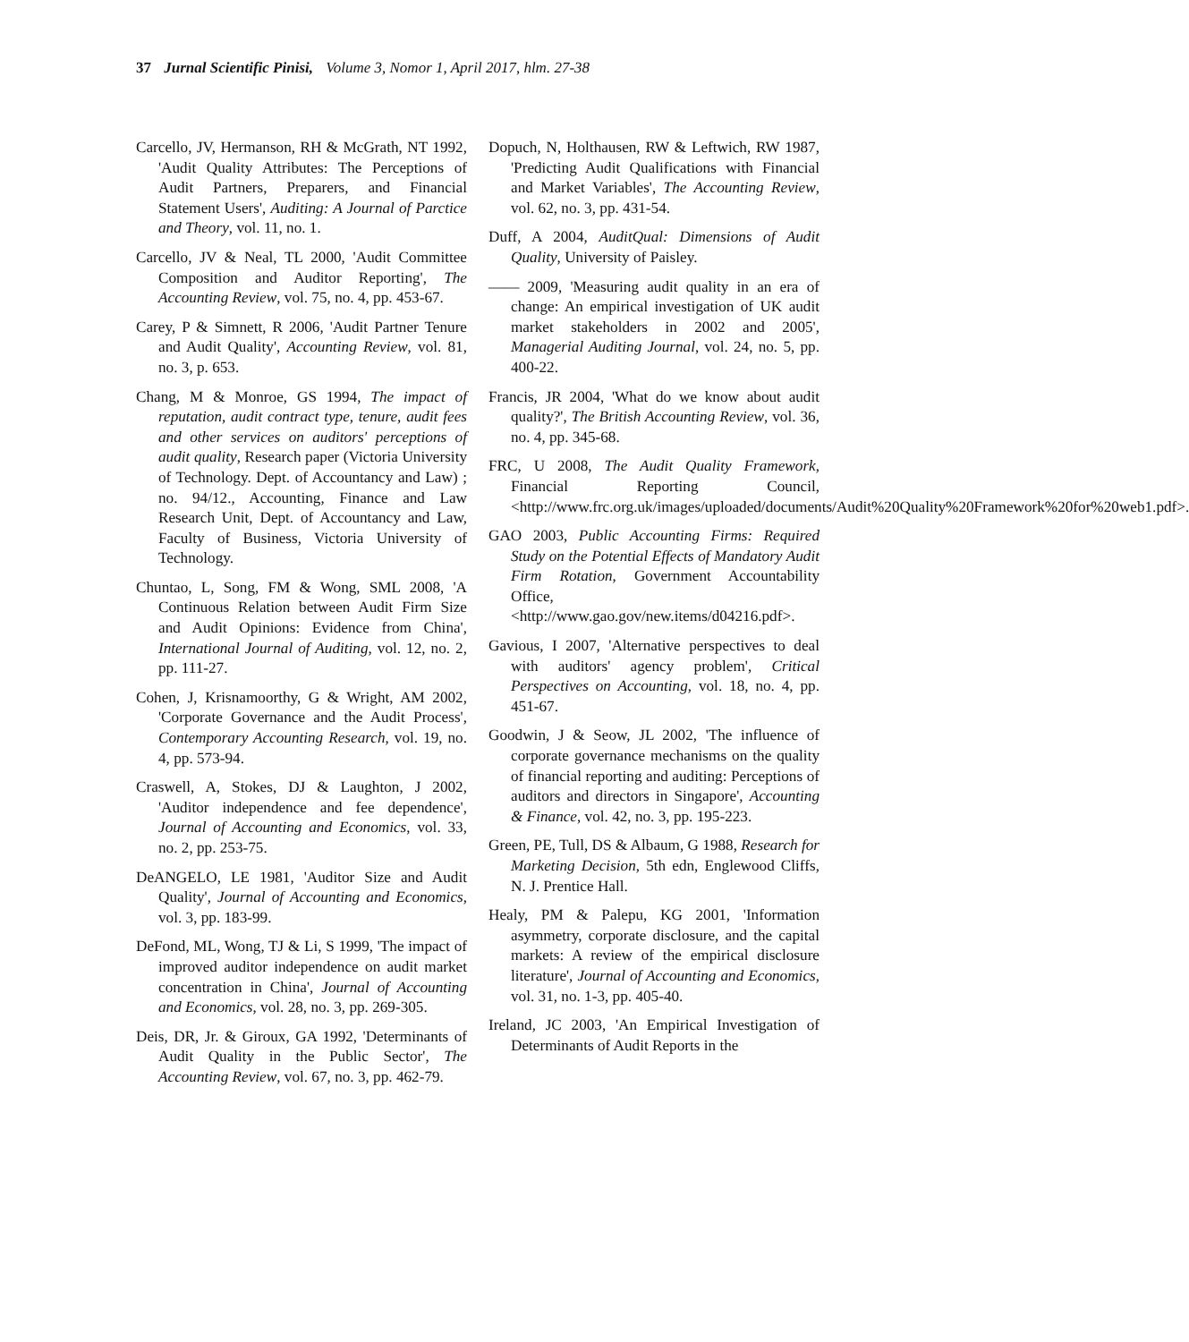37 Jurnal Scientific Pinisi, Volume 3, Nomor 1, April 2017, hlm. 27-38
Carcello, JV, Hermanson, RH & McGrath, NT 1992, 'Audit Quality Attributes: The Perceptions of Audit Partners, Preparers, and Financial Statement Users', Auditing: A Journal of Parctice and Theory, vol. 11, no. 1.
Carcello, JV & Neal, TL 2000, 'Audit Committee Composition and Auditor Reporting', The Accounting Review, vol. 75, no. 4, pp. 453-67.
Carey, P & Simnett, R 2006, 'Audit Partner Tenure and Audit Quality', Accounting Review, vol. 81, no. 3, p. 653.
Chang, M & Monroe, GS 1994, The impact of reputation, audit contract type, tenure, audit fees and other services on auditors' perceptions of audit quality, Research paper (Victoria University of Technology. Dept. of Accountancy and Law) ; no. 94/12., Accounting, Finance and Law Research Unit, Dept. of Accountancy and Law, Faculty of Business, Victoria University of Technology.
Chuntao, L, Song, FM & Wong, SML 2008, 'A Continuous Relation between Audit Firm Size and Audit Opinions: Evidence from China', International Journal of Auditing, vol. 12, no. 2, pp. 111-27.
Cohen, J, Krisnamoorthy, G & Wright, AM 2002, 'Corporate Governance and the Audit Process', Contemporary Accounting Research, vol. 19, no. 4, pp. 573-94.
Craswell, A, Stokes, DJ & Laughton, J 2002, 'Auditor independence and fee dependence', Journal of Accounting and Economics, vol. 33, no. 2, pp. 253-75.
DeANGELO, LE 1981, 'Auditor Size and Audit Quality', Journal of Accounting and Economics, vol. 3, pp. 183-99.
DeFond, ML, Wong, TJ & Li, S 1999, 'The impact of improved auditor independence on audit market concentration in China', Journal of Accounting and Economics, vol. 28, no. 3, pp. 269-305.
Deis, DR, Jr. & Giroux, GA 1992, 'Determinants of Audit Quality in the Public Sector', The Accounting Review, vol. 67, no. 3, pp. 462-79.
Dopuch, N, Holthausen, RW & Leftwich, RW 1987, 'Predicting Audit Qualifications with Financial and Market Variables', The Accounting Review, vol. 62, no. 3, pp. 431-54.
Duff, A 2004, AuditQual: Dimensions of Audit Quality, University of Paisley.
—— 2009, 'Measuring audit quality in an era of change: An empirical investigation of UK audit market stakeholders in 2002 and 2005', Managerial Auditing Journal, vol. 24, no. 5, pp. 400-22.
Francis, JR 2004, 'What do we know about audit quality?', The British Accounting Review, vol. 36, no. 4, pp. 345-68.
FRC, U 2008, The Audit Quality Framework, Financial Reporting Council, <http://www.frc.org.uk/images/uploaded/documents/Audit%20Quality%20Framework%20for%20web1.pdf>.
GAO 2003, Public Accounting Firms: Required Study on the Potential Effects of Mandatory Audit Firm Rotation, Government Accountability Office, <http://www.gao.gov/new.items/d04216.pdf>.
Gavious, I 2007, 'Alternative perspectives to deal with auditors' agency problem', Critical Perspectives on Accounting, vol. 18, no. 4, pp. 451-67.
Goodwin, J & Seow, JL 2002, 'The influence of corporate governance mechanisms on the quality of financial reporting and auditing: Perceptions of auditors and directors in Singapore', Accounting & Finance, vol. 42, no. 3, pp. 195-223.
Green, PE, Tull, DS & Albaum, G 1988, Research for Marketing Decision, 5th edn, Englewood Cliffs, N. J. Prentice Hall.
Healy, PM & Palepu, KG 2001, 'Information asymmetry, corporate disclosure, and the capital markets: A review of the empirical disclosure literature', Journal of Accounting and Economics, vol. 31, no. 1-3, pp. 405-40.
Ireland, JC 2003, 'An Empirical Investigation of Determinants of Audit Reports in the